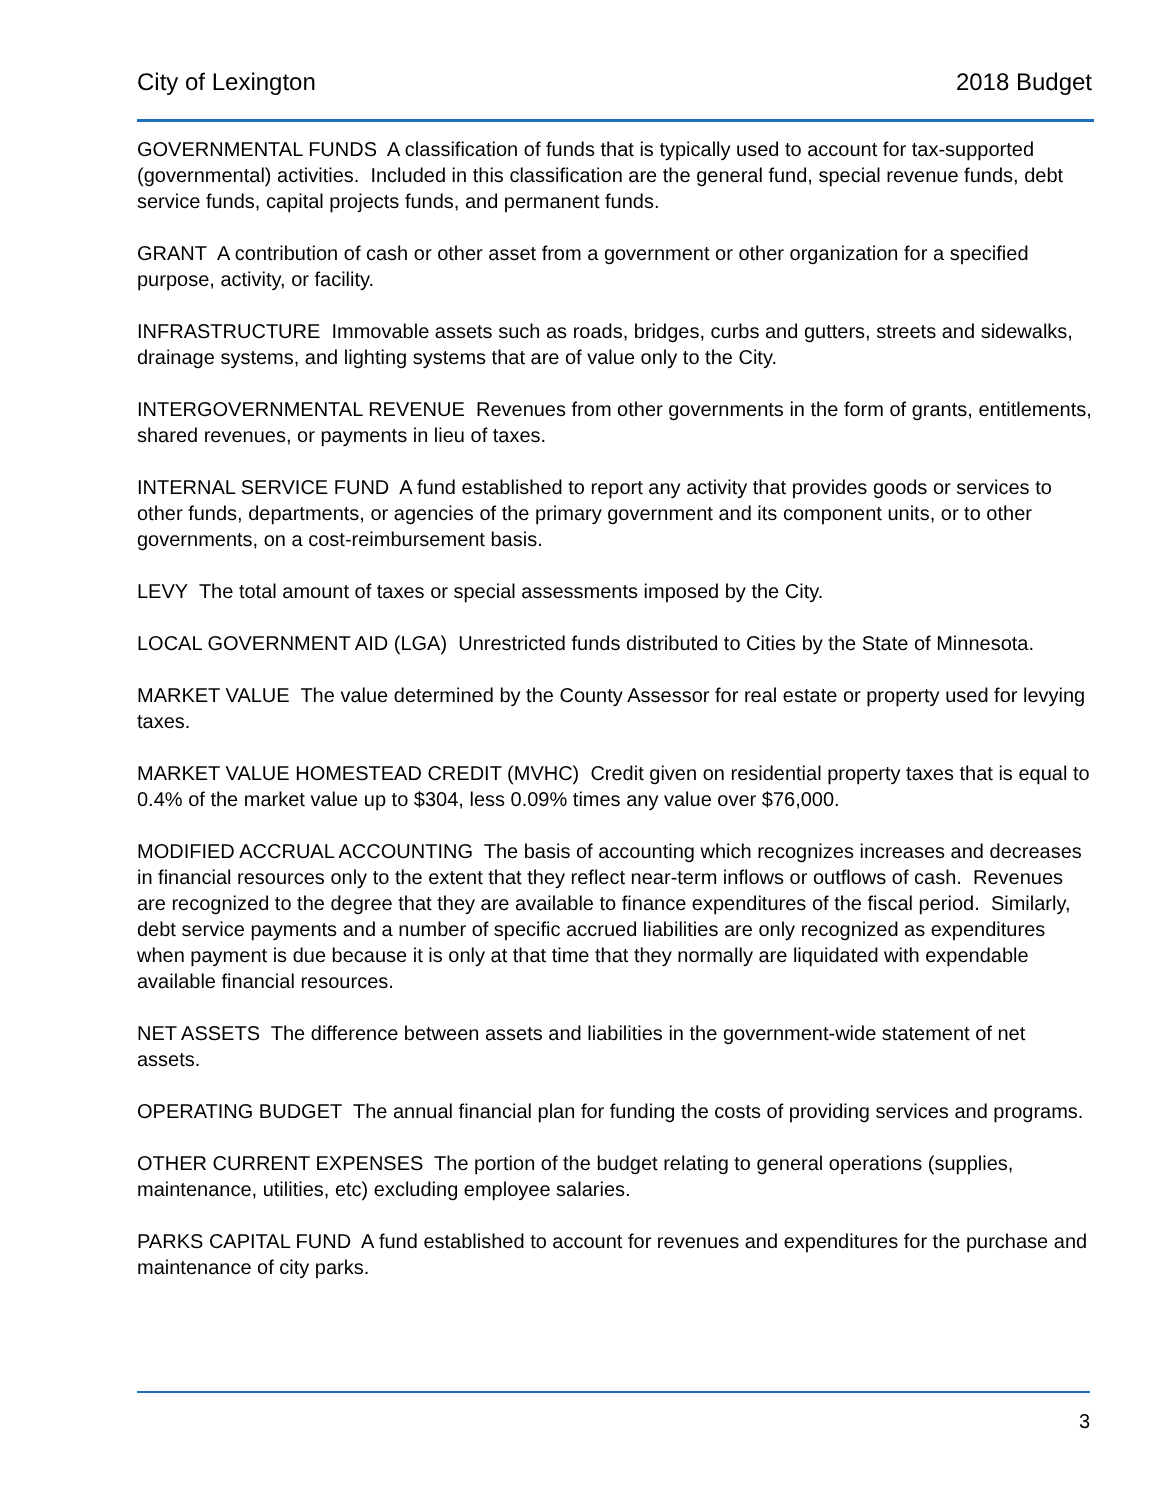City of Lexington 2018 Budget
GOVERNMENTAL FUNDS A classification of funds that is typically used to account for tax-supported (governmental) activities. Included in this classification are the general fund, special revenue funds, debt service funds, capital projects funds, and permanent funds.
GRANT A contribution of cash or other asset from a government or other organization for a specified purpose, activity, or facility.
INFRASTRUCTURE Immovable assets such as roads, bridges, curbs and gutters, streets and sidewalks, drainage systems, and lighting systems that are of value only to the City.
INTERGOVERNMENTAL REVENUE Revenues from other governments in the form of grants, entitlements, shared revenues, or payments in lieu of taxes.
INTERNAL SERVICE FUND A fund established to report any activity that provides goods or services to other funds, departments, or agencies of the primary government and its component units, or to other governments, on a cost-reimbursement basis.
LEVY The total amount of taxes or special assessments imposed by the City.
LOCAL GOVERNMENT AID (LGA) Unrestricted funds distributed to Cities by the State of Minnesota.
MARKET VALUE The value determined by the County Assessor for real estate or property used for levying taxes.
MARKET VALUE HOMESTEAD CREDIT (MVHC) Credit given on residential property taxes that is equal to 0.4% of the market value up to $304, less 0.09% times any value over $76,000.
MODIFIED ACCRUAL ACCOUNTING The basis of accounting which recognizes increases and decreases in financial resources only to the extent that they reflect near-term inflows or outflows of cash. Revenues are recognized to the degree that they are available to finance expenditures of the fiscal period. Similarly, debt service payments and a number of specific accrued liabilities are only recognized as expenditures when payment is due because it is only at that time that they normally are liquidated with expendable available financial resources.
NET ASSETS The difference between assets and liabilities in the government-wide statement of net assets.
OPERATING BUDGET The annual financial plan for funding the costs of providing services and programs.
OTHER CURRENT EXPENSES The portion of the budget relating to general operations (supplies, maintenance, utilities, etc) excluding employee salaries.
PARKS CAPITAL FUND A fund established to account for revenues and expenditures for the purchase and maintenance of city parks.
3